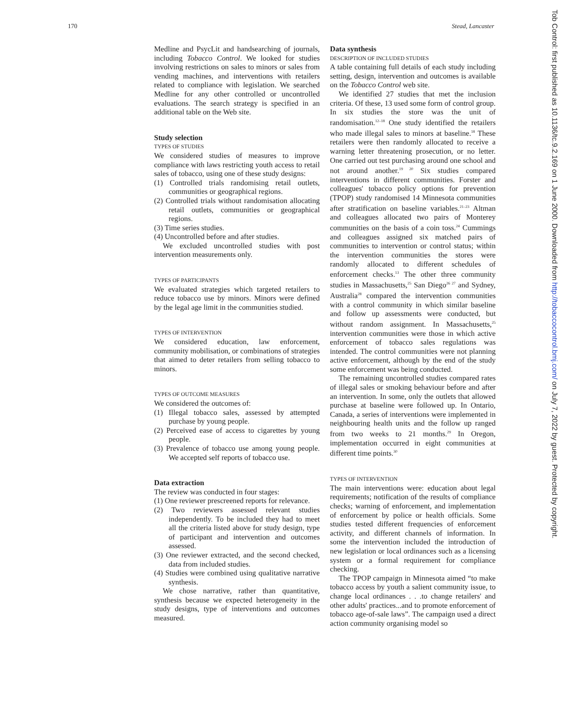170 Stead, Lancaster
Medline and PsycLit and handsearching of journals, including Tobacco Control. We looked for studies involving restrictions on sales to minors or sales from vending machines, and interventions with retailers related to compliance with legislation. We searched Medline for any other controlled or uncontrolled evaluations. The search strategy is specified in an additional table on the Web site.
Study selection
TYPES OF STUDIES
We considered studies of measures to improve compliance with laws restricting youth access to retail sales of tobacco, using one of these study designs:
(1) Controlled trials randomising retail outlets, communities or geographical regions.
(2) Controlled trials without randomisation allocating retail outlets, communities or geographical regions.
(3) Time series studies.
(4) Uncontrolled before and after studies.
We excluded uncontrolled studies with post intervention measurements only.
TYPES OF PARTICIPANTS
We evaluated strategies which targeted retailers to reduce tobacco use by minors. Minors were defined by the legal age limit in the communities studied.
TYPES OF INTERVENTION
We considered education, law enforcement, community mobilisation, or combinations of strategies that aimed to deter retailers from selling tobacco to minors.
TYPES OF OUTCOME MEASURES
We considered the outcomes of:
(1) Illegal tobacco sales, assessed by attempted purchase by young people.
(2) Perceived ease of access to cigarettes by young people.
(3) Prevalence of tobacco use among young people. We accepted self reports of tobacco use.
Data extraction
The review was conducted in four stages:
(1) One reviewer prescreened reports for relevance.
(2) Two reviewers assessed relevant studies independently. To be included they had to meet all the criteria listed above for study design, type of participant and intervention and outcomes assessed.
(3) One reviewer extracted, and the second checked, data from included studies.
(4) Studies were combined using qualitative narrative synthesis.
We chose narrative, rather than quantitative, synthesis because we expected heterogeneity in the study designs, type of interventions and outcomes measured.
Data synthesis
DESCRIPTION OF INCLUDED STUDIES
A table containing full details of each study including setting, design, intervention and outcomes is available on the Tobacco Control web site.
We identified 27 studies that met the inclusion criteria. Of these, 13 used some form of control group. In six studies the store was the unit of randomisation.<sup>12–18</sup> One study identified the retailers who made illegal sales to minors at baseline.<sup>18</sup> These retailers were then randomly allocated to receive a warning letter threatening prosecution, or no letter. One carried out test purchasing around one school and not around another.<sup>19 20</sup> Six studies compared interventions in different communities. Forster and colleagues' tobacco policy options for prevention (TPOP) study randomised 14 Minnesota communities after stratification on baseline variables.<sup>21–23</sup> Altman and colleagues allocated two pairs of Monterey communities on the basis of a coin toss.<sup>24</sup> Cummings and colleagues assigned six matched pairs of communities to intervention or control status; within the intervention communities the stores were randomly allocated to different schedules of enforcement checks.<sup>13</sup> The other three community studies in Massachusetts,<sup>25</sup> San Diego<sup>26 27</sup> and Sydney, Australia<sup>28</sup> compared the intervention communities with a control community in which similar baseline and follow up assessments were conducted, but without random assignment. In Massachusetts,<sup>25</sup> intervention communities were those in which active enforcement of tobacco sales regulations was intended. The control communities were not planning active enforcement, although by the end of the study some enforcement was being conducted.
The remaining uncontrolled studies compared rates of illegal sales or smoking behaviour before and after an intervention. In some, only the outlets that allowed purchase at baseline were followed up. In Ontario, Canada, a series of interventions were implemented in neighbouring health units and the follow up ranged from two weeks to 21 months.<sup>29</sup> In Oregon, implementation occurred in eight communities at different time points.<sup>30</sup>
TYPES OF INTERVENTION
The main interventions were: education about legal requirements; notification of the results of compliance checks; warning of enforcement, and implementation of enforcement by police or health officials. Some studies tested different frequencies of enforcement activity, and different channels of information. In some the intervention included the introduction of new legislation or local ordinances such as a licensing system or a formal requirement for compliance checking.
The TPOP campaign in Minnesota aimed “to make tobacco access by youth a salient community issue, to change local ordinances . . .to change retailers' and other adults' practices...and to promote enforcement of tobacco age-of-sale laws”. The campaign used a direct action community organising model so
Tob Control: first published as 10.1136/tc.9.2.169 on 1 June 2000. Downloaded from http://tobaccocontrol.bmj.com/ on July 7, 2022 by guest. Protected by copyright.